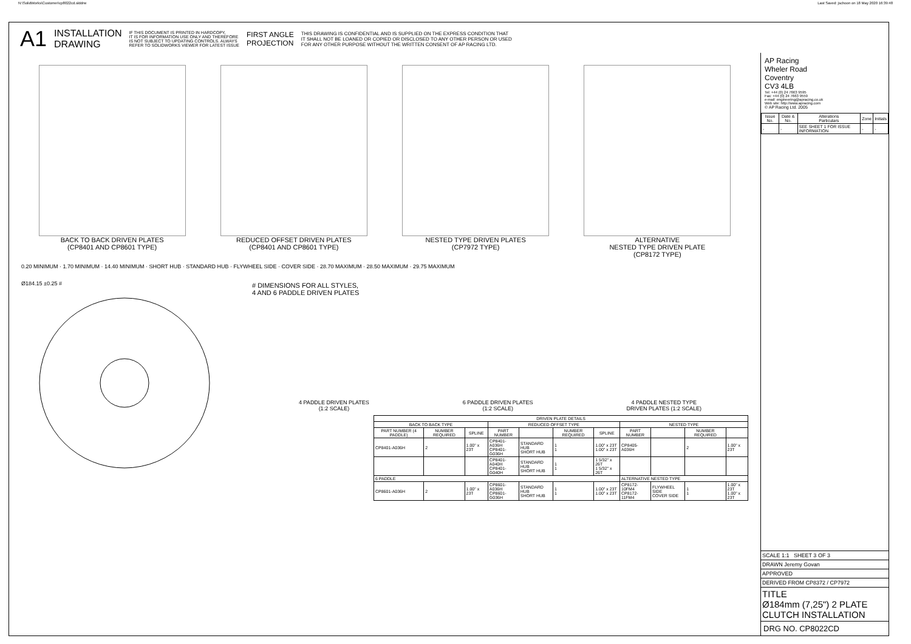N:\SolidWorks\Customer\cp8022cd.slddrw Last Saved: jschoon on 18 May 2020 16:39:48
A1 INSTALLATION
DRAWING IF THIS DOCUMENT IS PRINTED IN HARDCOPY,
IT IS FOR INFORMATION USE ONLY AND THEREFORE
IS NOT SUBJECT TO UPDATING CONTROLS. ALWAYS
REFER TO SOLIDWORKS VIEWER FOR LATEST ISSUE FIRST ANGLE
PROJECTION THIS DRAWING IS CONFIDENTIAL AND IS SUPPLIED ON THE EXPRESS CONDITION THAT
IT SHALL NOT BE LOANED OR COPIED OR DISCLOSED TO ANY OTHER PERSON OR USED
FOR ANY OTHER PURPOSE WITHOUT THE WRITTEN CONSENT OF AP RACING LTD.
BACK TO BACK DRIVEN PLATES
(CP8401 AND CP8601 TYPE)
REDUCED OFFSET DRIVEN PLATES
(CP8401 AND CP8601 TYPE)
NESTED TYPE DRIVEN PLATES
(CP7972 TYPE)
ALTERNATIVE
NESTED TYPE DRIVEN PLATE
(CP8172 TYPE)
0.20 MINIMUM · 1.70 MINIMUM · 14.40 MINIMUM · SHORT HUB · STANDARD HUB · FLYWHEEL SIDE · COVER SIDE · 28.70 MAXIMUM · 28.50 MAXIMUM · 29.75 MAXIMUM
Ø184.15 ±0.25 #
# DIMENSIONS FOR ALL STYLES,
4 AND 6 PADDLE DRIVEN PLATES
4 PADDLE DRIVEN PLATES
(1:2 SCALE)
6 PADDLE DRIVEN PLATES
(1:2 SCALE)
4 PADDLE NESTED TYPE
DRIVEN PLATES (1:2 SCALE)
| DRIVEN PLATE DETAILS | | | | | | | | | | |
| --- | --- | --- | --- | --- | --- | --- | --- | --- | --- | --- |
| BACK TO BACK TYPE | | | REDUCED OFFSET TYPE | | | | NESTED TYPE | | | |
| PART NUMBER (4 PADDLE) | NUMBER REQUIRED | SPLINE | PART NUMBER | | NUMBER REQUIRED | SPLINE | PART NUMBER | | NUMBER REQUIRED | |
| CP8401-A036H | 2 | 1.00" x 23T | CP8401-A036H CP8401-G036H | STANDARD HUB SHORT HUB | 1 1 | 1.00" x 23T 1.00" x 23T | CP8405-A036H | | 2 | 1.00" x 23T |
| | | | CP8401-A040H CP8401-G040H | STANDARD HUB SHORT HUB | 1 1 | 1 5/32" x 26T 1 5/32" x 26T | | | | |
| 6 PADDLE | | | | | | | ALTERNATIVE NESTED TYPE | | | |
| CP8601-A036H | 2 | 1.00" x 23T | CP8601-A036H CP8601-G036H | STANDARD HUB SHORT HUB | 1 1 | 1.00" x 23T 1.00" x 23T | CP8172-10FM4 CP8172-11FM4 | FLYWHEEL SIDE COVER SIDE | 1 1 | 1.00" x 23T 1.00" x 23T |
AP Racing
Wheler Road
Coventry
CV3 4LB
Tel: +44 (0) 24 7663 9595
Fax: +44 (0) 24 7663 9559
e-mail: engineering@apracing.co.uk
Web site: http://www.apracing.com
© AP Racing Ltd. 2005
| Issue No. | Date & No. | Alterations Particulars | Zone | Initials |
| --- | --- | --- | --- | --- |
| - | - | SEE SHEET 1 FOR ISSUE INFORMATION. | - | - |
SCALE 1:1 SHEET 3 OF 3
DRAWN Jeremy Govan
APPROVED
DERIVED FROM CP8372 / CP7972
TITLE
Ø184mm (7,25") 2 PLATE
CLUTCH INSTALLATION
DRG NO. CP8022CD